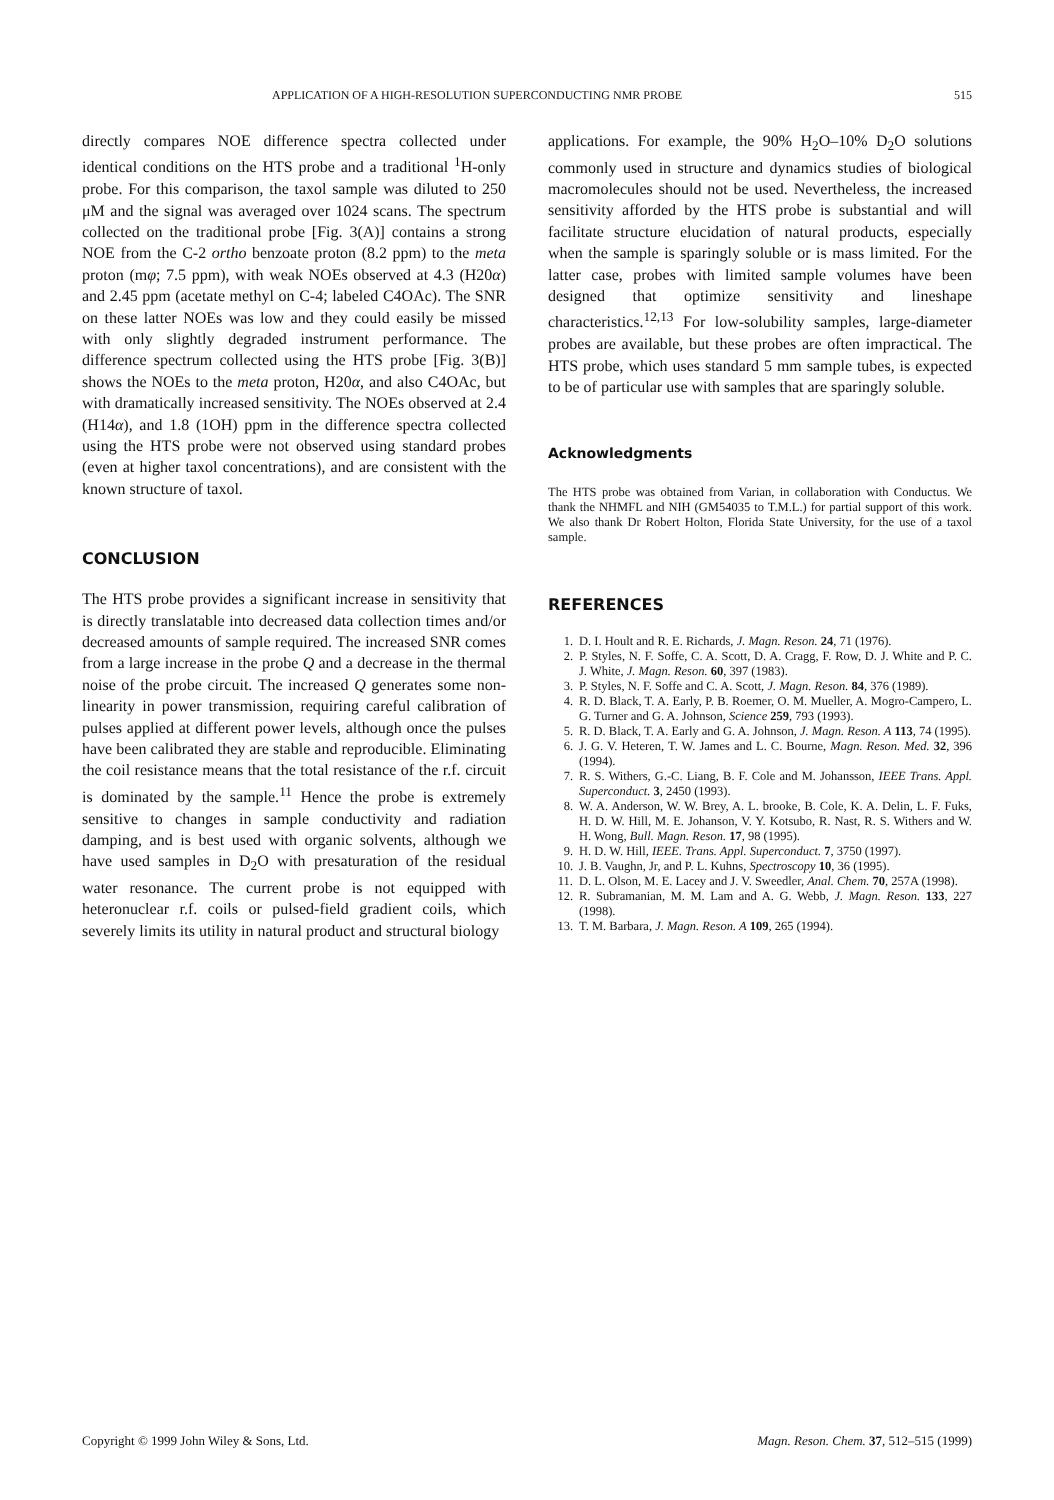APPLICATION OF A HIGH-RESOLUTION SUPERCONDUCTING NMR PROBE 515
directly compares NOE difference spectra collected under identical conditions on the HTS probe and a traditional <sup>1</sup>H-only probe. For this comparison, the taxol sample was diluted to 250 μM and the signal was averaged over 1024 scans. The spectrum collected on the traditional probe [Fig. 3(A)] contains a strong NOE from the C-2 ortho benzoate proton (8.2 ppm) to the meta proton (mφ; 7.5 ppm), with weak NOEs observed at 4.3 (H20α) and 2.45 ppm (acetate methyl on C-4; labeled C4OAc). The SNR on these latter NOEs was low and they could easily be missed with only slightly degraded instrument performance. The difference spectrum collected using the HTS probe [Fig. 3(B)] shows the NOEs to the meta proton, H20α, and also C4OAc, but with dramatically increased sensitivity. The NOEs observed at 2.4 (H14α), and 1.8 (1OH) ppm in the difference spectra collected using the HTS probe were not observed using standard probes (even at higher taxol concentrations), and are consistent with the known structure of taxol.
CONCLUSION
The HTS probe provides a significant increase in sensitivity that is directly translatable into decreased data collection times and/or decreased amounts of sample required. The increased SNR comes from a large increase in the probe Q and a decrease in the thermal noise of the probe circuit. The increased Q generates some non-linearity in power transmission, requiring careful calibration of pulses applied at different power levels, although once the pulses have been calibrated they are stable and reproducible. Eliminating the coil resistance means that the total resistance of the r.f. circuit is dominated by the sample.<sup>11</sup> Hence the probe is extremely sensitive to changes in sample conductivity and radiation damping, and is best used with organic solvents, although we have used samples in D<sub>2</sub>O with presaturation of the residual water resonance. The current probe is not equipped with heteronuclear r.f. coils or pulsed-field gradient coils, which severely limits its utility in natural product and structural biology
applications. For example, the 90% H<sub>2</sub>O–10% D<sub>2</sub>O solutions commonly used in structure and dynamics studies of biological macromolecules should not be used. Nevertheless, the increased sensitivity afforded by the HTS probe is substantial and will facilitate structure elucidation of natural products, especially when the sample is sparingly soluble or is mass limited. For the latter case, probes with limited sample volumes have been designed that optimize sensitivity and lineshape characteristics.<sup>12,13</sup> For low-solubility samples, large-diameter probes are available, but these probes are often impractical. The HTS probe, which uses standard 5 mm sample tubes, is expected to be of particular use with samples that are sparingly soluble.
Acknowledgments
The HTS probe was obtained from Varian, in collaboration with Conductus. We thank the NHMFL and NIH (GM54035 to T.M.L.) for partial support of this work. We also thank Dr Robert Holton, Florida State University, for the use of a taxol sample.
REFERENCES
1. D. I. Hoult and R. E. Richards, J. Magn. Reson. 24, 71 (1976).
2. P. Styles, N. F. Soffe, C. A. Scott, D. A. Cragg, F. Row, D. J. White and P. C. J. White, J. Magn. Reson. 60, 397 (1983).
3. P. Styles, N. F. Soffe and C. A. Scott, J. Magn. Reson. 84, 376 (1989).
4. R. D. Black, T. A. Early, P. B. Roemer, O. M. Mueller, A. Mogro-Campero, L. G. Turner and G. A. Johnson, Science 259, 793 (1993).
5. R. D. Black, T. A. Early and G. A. Johnson, J. Magn. Reson. A 113, 74 (1995).
6. J. G. V. Heteren, T. W. James and L. C. Bourne, Magn. Reson. Med. 32, 396 (1994).
7. R. S. Withers, G.-C. Liang, B. F. Cole and M. Johansson, IEEE Trans. Appl. Superconduct. 3, 2450 (1993).
8. W. A. Anderson, W. W. Brey, A. L. brooke, B. Cole, K. A. Delin, L. F. Fuks, H. D. W. Hill, M. E. Johanson, V. Y. Kotsubo, R. Nast, R. S. Withers and W. H. Wong, Bull. Magn. Reson. 17, 98 (1995).
9. H. D. W. Hill, IEEE. Trans. Appl. Superconduct. 7, 3750 (1997).
10. J. B. Vaughn, Jr, and P. L. Kuhns, Spectroscopy 10, 36 (1995).
11. D. L. Olson, M. E. Lacey and J. V. Sweedler, Anal. Chem. 70, 257A (1998).
12. R. Subramanian, M. M. Lam and A. G. Webb, J. Magn. Reson. 133, 227 (1998).
13. T. M. Barbara, J. Magn. Reson. A 109, 265 (1994).
Copyright © 1999 John Wiley & Sons, Ltd. Magn. Reson. Chem. 37, 512–515 (1999)